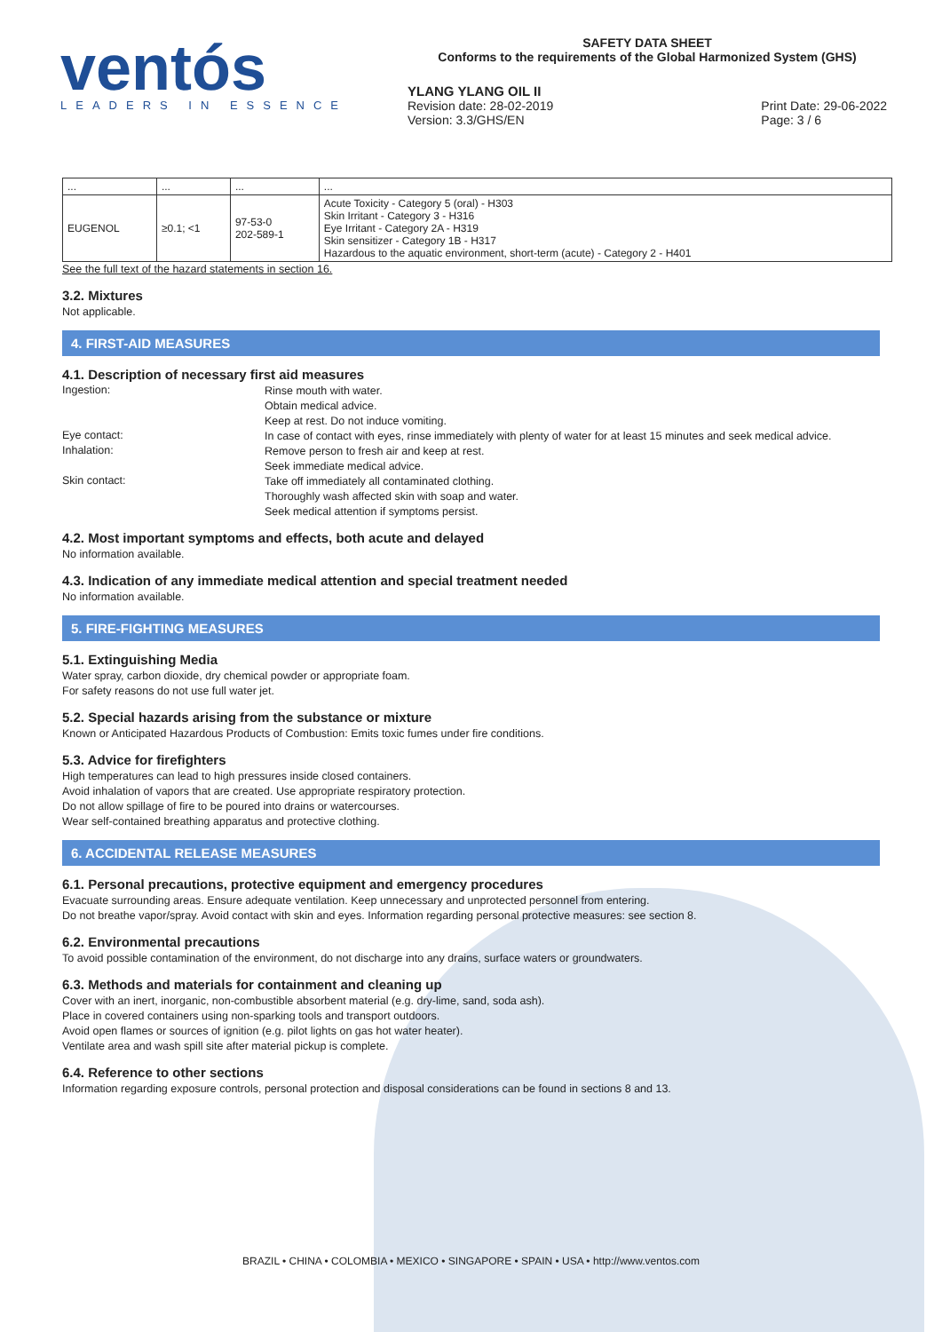ventós
LEADERS IN ESSENCE
SAFETY DATA SHEET
Conforms to the requirements of the Global Harmonized System (GHS)
YLANG YLANG OIL II
Revision date: 28-02-2019
Version: 3.3/GHS/EN
Print Date: 29-06-2022
Page: 3 / 6
| ... | ... | ... | ... |
| EUGENOL | ≥0.1; <1 | 97-53-0 202-589-1 | Acute Toxicity - Category 5 (oral) - H303 Skin Irritant - Category 3 - H316 Eye Irritant - Category 2A - H319 Skin sensitizer - Category 1B - H317 Hazardous to the aquatic environment, short-term (acute) - Category 2 - H401 |
See the full text of the hazard statements in section 16.
3.2. Mixtures
Not applicable.
4. FIRST-AID MEASURES
4.1. Description of necessary first aid measures
Ingestion:
Rinse mouth with water.
Obtain medical advice.
Keep at rest. Do not induce vomiting.
Eye contact:
In case of contact with eyes, rinse immediately with plenty of water for at least 15 minutes and seek medical advice.
Inhalation:
Remove person to fresh air and keep at rest.
Seek immediate medical advice.
Skin contact:
Take off immediately all contaminated clothing.
Thoroughly wash affected skin with soap and water.
Seek medical attention if symptoms persist.
4.2. Most important symptoms and effects, both acute and delayed
No information available.
4.3. Indication of any immediate medical attention and special treatment needed
No information available.
5. FIRE-FIGHTING MEASURES
5.1. Extinguishing Media
Water spray, carbon dioxide, dry chemical powder or appropriate foam.
For safety reasons do not use full water jet.
5.2. Special hazards arising from the substance or mixture
Known or Anticipated Hazardous Products of Combustion: Emits toxic fumes under fire conditions.
5.3. Advice for firefighters
High temperatures can lead to high pressures inside closed containers.
Avoid inhalation of vapors that are created. Use appropriate respiratory protection.
Do not allow spillage of fire to be poured into drains or watercourses.
Wear self-contained breathing apparatus and protective clothing.
6. ACCIDENTAL RELEASE MEASURES
6.1. Personal precautions, protective equipment and emergency procedures
Evacuate surrounding areas. Ensure adequate ventilation. Keep unnecessary and unprotected personnel from entering.
Do not breathe vapor/spray. Avoid contact with skin and eyes. Information regarding personal protective measures: see section 8.
6.2. Environmental precautions
To avoid possible contamination of the environment, do not discharge into any drains, surface waters or groundwaters.
6.3. Methods and materials for containment and cleaning up
Cover with an inert, inorganic, non-combustible absorbent material (e.g. dry-lime, sand, soda ash).
Place in covered containers using non-sparking tools and transport outdoors.
Avoid open flames or sources of ignition (e.g. pilot lights on gas hot water heater).
Ventilate area and wash spill site after material pickup is complete.
6.4. Reference to other sections
Information regarding exposure controls, personal protection and disposal considerations can be found in sections 8 and 13.
BRAZIL • CHINA • COLOMBIA • MEXICO • SINGAPORE • SPAIN • USA • http://www.ventos.com